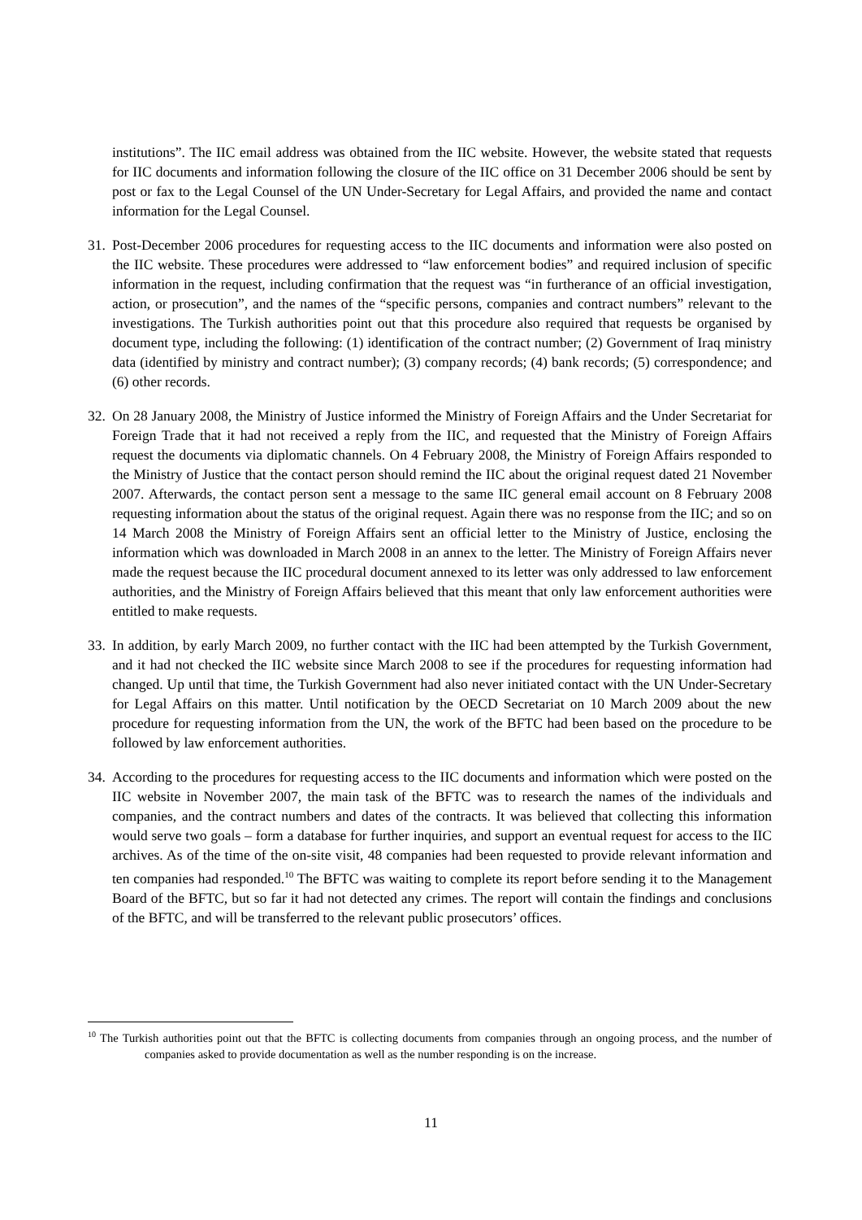institutions”. The IIC email address was obtained from the IIC website. However, the website stated that requests for IIC documents and information following the closure of the IIC office on 31 December 2006 should be sent by post or fax to the Legal Counsel of the UN Under-Secretary for Legal Affairs, and provided the name and contact information for the Legal Counsel.
31.
Post-December 2006 procedures for requesting access to the IIC documents and information were also posted on the IIC website. These procedures were addressed to “law enforcement bodies” and required inclusion of specific information in the request, including confirmation that the request was “in furtherance of an official investigation, action, or prosecution”, and the names of the “specific persons, companies and contract numbers” relevant to the investigations. The Turkish authorities point out that this procedure also required that requests be organised by document type, including the following: (1) identification of the contract number; (2) Government of Iraq ministry data (identified by ministry and contract number); (3) company records; (4) bank records; (5) correspondence; and (6) other records.
32.
On 28 January 2008, the Ministry of Justice informed the Ministry of Foreign Affairs and the Under Secretariat for Foreign Trade that it had not received a reply from the IIC, and requested that the Ministry of Foreign Affairs request the documents via diplomatic channels. On 4 February 2008, the Ministry of Foreign Affairs responded to the Ministry of Justice that the contact person should remind the IIC about the original request dated 21 November 2007. Afterwards, the contact person sent a message to the same IIC general email account on 8 February 2008 requesting information about the status of the original request. Again there was no response from the IIC; and so on 14 March 2008 the Ministry of Foreign Affairs sent an official letter to the Ministry of Justice, enclosing the information which was downloaded in March 2008 in an annex to the letter. The Ministry of Foreign Affairs never made the request because the IIC procedural document annexed to its letter was only addressed to law enforcement authorities, and the Ministry of Foreign Affairs believed that this meant that only law enforcement authorities were entitled to make requests.
33.
In addition, by early March 2009, no further contact with the IIC had been attempted by the Turkish Government, and it had not checked the IIC website since March 2008 to see if the procedures for requesting information had changed. Up until that time, the Turkish Government had also never initiated contact with the UN Under-Secretary for Legal Affairs on this matter. Until notification by the OECD Secretariat on 10 March 2009 about the new procedure for requesting information from the UN, the work of the BFTC had been based on the procedure to be followed by law enforcement authorities.
34.
According to the procedures for requesting access to the IIC documents and information which were posted on the IIC website in November 2007, the main task of the BFTC was to research the names of the individuals and companies, and the contract numbers and dates of the contracts. It was believed that collecting this information would serve two goals – form a database for further inquiries, and support an eventual request for access to the IIC archives. As of the time of the on-site visit, 48 companies had been requested to provide relevant information and ten companies had responded.<sup>10</sup> The BFTC was waiting to complete its report before sending it to the Management Board of the BFTC, but so far it had not detected any crimes. The report will contain the findings and conclusions of the BFTC, and will be transferred to the relevant public prosecutors’ offices.
<sup>10</sup> The Turkish authorities point out that the BFTC is collecting documents from companies through an ongoing process, and the number of companies asked to provide documentation as well as the number responding is on the increase.
11